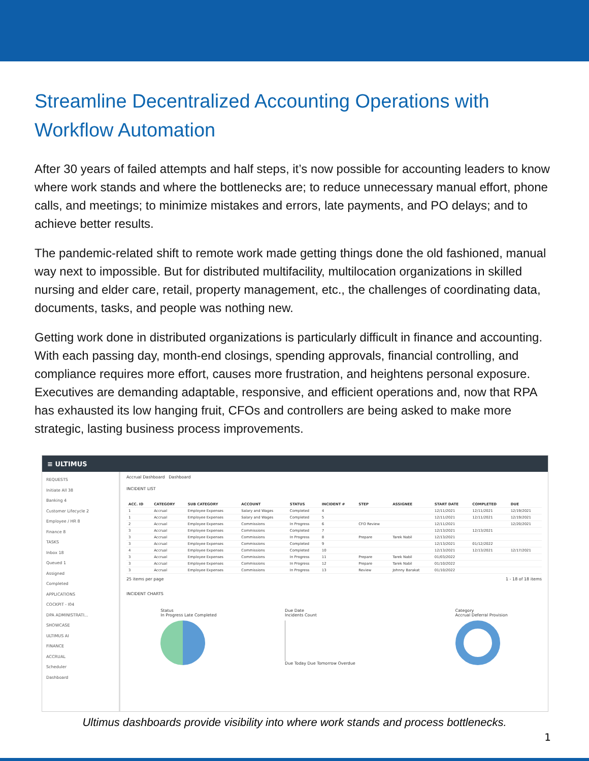Streamline Decentralized Accounting Operations with Workflow Automation
After 30 years of failed attempts and half steps, it’s now possible for accounting leaders to know where work stands and where the bottlenecks are; to reduce unnecessary manual effort, phone calls, and meetings; to minimize mistakes and errors, late payments, and PO delays; and to achieve better results.
The pandemic-related shift to remote work made getting things done the old fashioned, manual way next to impossible. But for distributed multifacility, multilocation organizations in skilled nursing and elder care, retail, property management, etc., the challenges of coordinating data, documents, tasks, and people was nothing new.
Getting work done in distributed organizations is particularly difficult in finance and accounting. With each passing day, month-end closings, spending approvals, financial controlling, and compliance requires more effort, causes more frustration, and heightens personal exposure. Executives are demanding adaptable, responsive, and efficient operations and, now that RPA has exhausted its low hanging fruit, CFOs and controllers are being asked to make more strategic, lasting business process improvements.
≡ ULTIMUS
REQUESTS
Initiate All 38
Banking 4
Customer Lifecycle 2
Employee / HR 8
Finance 8
TASKS
Inbox 18
Queued 1
Assigned
Completed
APPLICATIONS
COCKPIT - I04
DPA ADMINISTRATI...
SHOWCASE
ULTIMUS AI
FINANCE
ACCRUAL
Scheduler
Dashboard
Accrual Dashboard Dashboard
INCIDENT LIST
| ACC. ID | CATEGORY | SUB CATEGORY | ACCOUNT | STATUS | INCIDENT # | STEP | ASSIGNEE | START DATE | COMPLETED | DUE |
| --- | --- | --- | --- | --- | --- | --- | --- | --- | --- | --- |
| 1 | Accrual | Employee Expenses | Salary and Wages | Completed | 4 | | | 12/11/2021 | 12/11/2021 | 12/19/2021 |
| 1 | Accrual | Employee Expenses | Salary and Wages | Completed | 5 | | | 12/11/2021 | 12/11/2021 | 12/19/2021 |
| 2 | Accrual | Employee Expenses | Commissions | In Progress | 6 | CFO Review | | 12/11/2021 | | 12/20/2021 |
| 3 | Accrual | Employee Expenses | Commissions | Completed | 7 | | | 12/13/2021 | 12/13/2021 | |
| 3 | Accrual | Employee Expenses | Commissions | In Progress | 8 | Prepare | Tarek Nabil | 12/13/2021 | | |
| 3 | Accrual | Employee Expenses | Commissions | Completed | 9 | | | 12/13/2021 | 01/12/2022 | |
| 4 | Accrual | Employee Expenses | Commissions | Completed | 10 | | | 12/13/2021 | 12/13/2021 | 12/17/2021 |
| 3 | Accrual | Employee Expenses | Commissions | In Progress | 11 | Prepare | Tarek Nabil | 01/03/2022 | | |
| 3 | Accrual | Employee Expenses | Commissions | In Progress | 12 | Prepare | Tarek Nabil | 01/10/2022 | | |
| 3 | Accrual | Employee Expenses | Commissions | In Progress | 13 | Review | Johnny Barakat | 01/10/2022 | | |
25 items per page 1 - 18 of 18 items
INCIDENT CHARTS
Status
In Progress Late Completed
Due Date
Incidents Count
Due Today Due Tomorrow Overdue
Category
Accrual Deferral Provision
Ultimus dashboards provide visibility into where work stands and process bottlenecks.
1